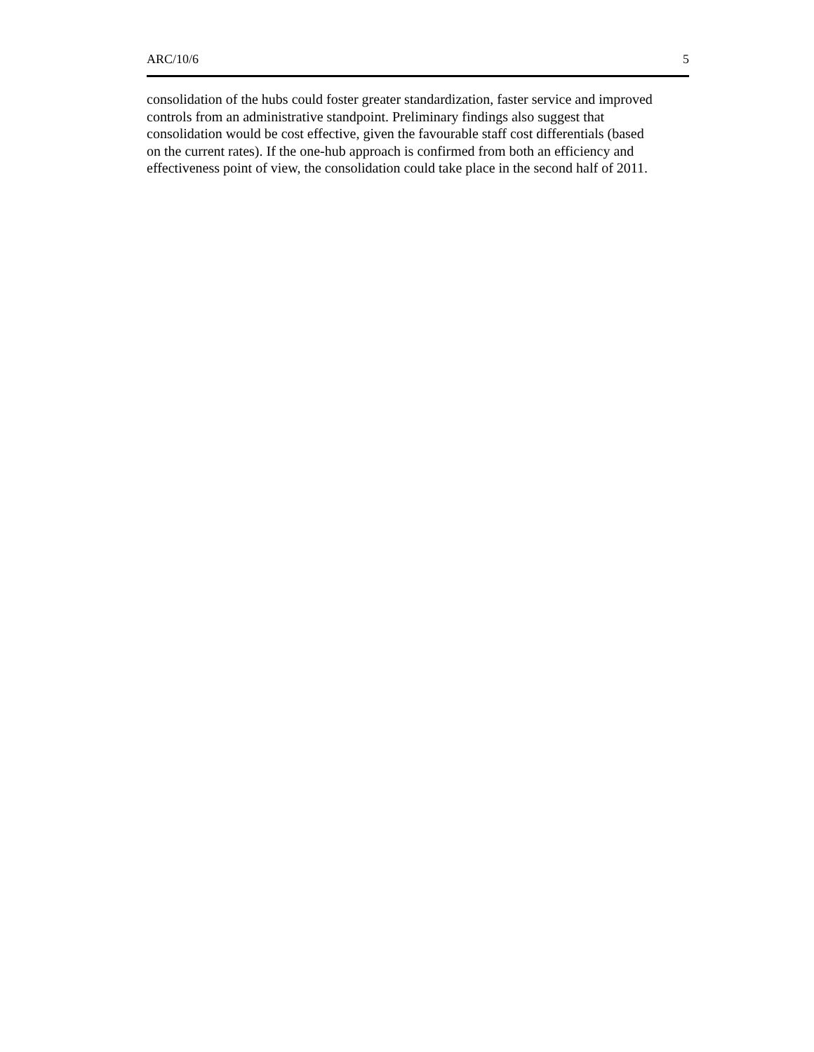ARC/10/6 5
consolidation of the hubs could foster greater standardization, faster service and improved
controls from an administrative standpoint. Preliminary findings also suggest that
consolidation would be cost effective, given the favourable staff cost differentials (based
on the current rates). If the one-hub approach is confirmed from both an efficiency and
effectiveness point of view, the consolidation could take place in the second half of 2011.